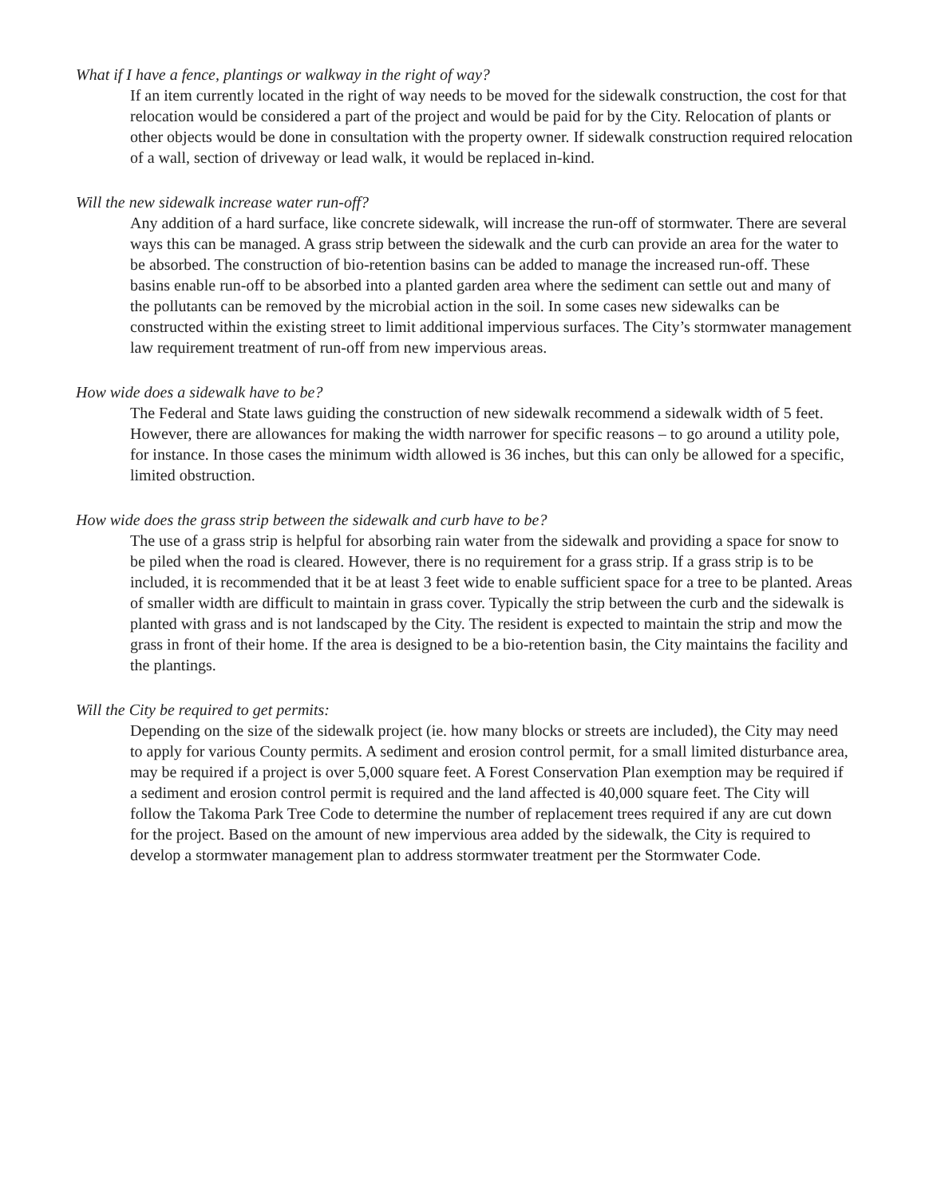What if I have a fence, plantings or walkway in the right of way?
If an item currently located in the right of way needs to be moved for the sidewalk construction, the cost for that relocation would be considered a part of the project and would be paid for by the City. Relocation of plants or other objects would be done in consultation with the property owner. If sidewalk construction required relocation of a wall, section of driveway or lead walk, it would be replaced in-kind.
Will the new sidewalk increase water run-off?
Any addition of a hard surface, like concrete sidewalk, will increase the run-off of stormwater. There are several ways this can be managed. A grass strip between the sidewalk and the curb can provide an area for the water to be absorbed. The construction of bio-retention basins can be added to manage the increased run-off. These basins enable run-off to be absorbed into a planted garden area where the sediment can settle out and many of the pollutants can be removed by the microbial action in the soil. In some cases new sidewalks can be constructed within the existing street to limit additional impervious surfaces. The City’s stormwater management law requirement treatment of run-off from new impervious areas.
How wide does a sidewalk have to be?
The Federal and State laws guiding the construction of new sidewalk recommend a sidewalk width of 5 feet. However, there are allowances for making the width narrower for specific reasons – to go around a utility pole, for instance. In those cases the minimum width allowed is 36 inches, but this can only be allowed for a specific, limited obstruction.
How wide does the grass strip between the sidewalk and curb have to be?
The use of a grass strip is helpful for absorbing rain water from the sidewalk and providing a space for snow to be piled when the road is cleared. However, there is no requirement for a grass strip. If a grass strip is to be included, it is recommended that it be at least 3 feet wide to enable sufficient space for a tree to be planted. Areas of smaller width are difficult to maintain in grass cover. Typically the strip between the curb and the sidewalk is planted with grass and is not landscaped by the City. The resident is expected to maintain the strip and mow the grass in front of their home. If the area is designed to be a bio-retention basin, the City maintains the facility and the plantings.
Will the City be required to get permits:
Depending on the size of the sidewalk project (ie. how many blocks or streets are included), the City may need to apply for various County permits. A sediment and erosion control permit, for a small limited disturbance area, may be required if a project is over 5,000 square feet. A Forest Conservation Plan exemption may be required if a sediment and erosion control permit is required and the land affected is 40,000 square feet. The City will follow the Takoma Park Tree Code to determine the number of replacement trees required if any are cut down for the project. Based on the amount of new impervious area added by the sidewalk, the City is required to develop a stormwater management plan to address stormwater treatment per the Stormwater Code.